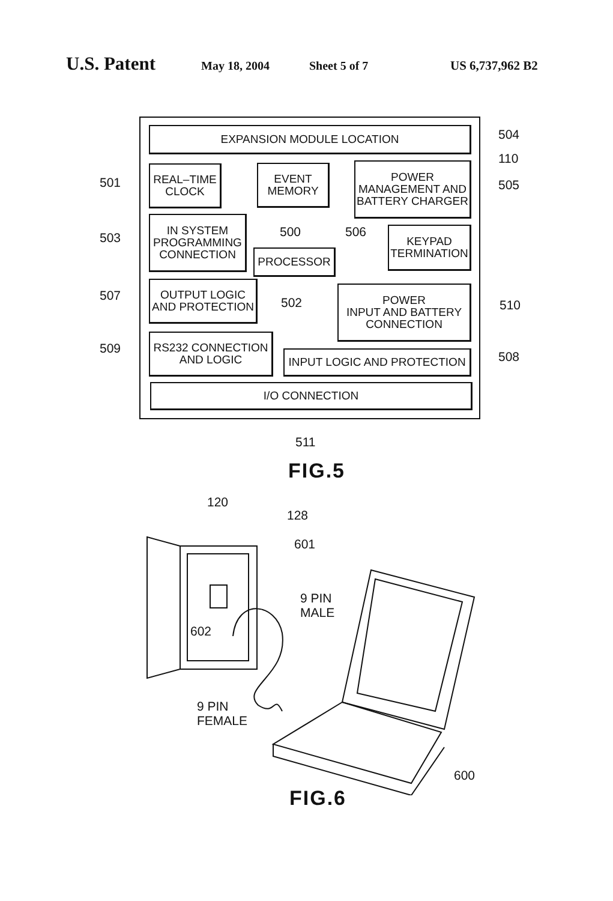U.S. Patent May 18, 2004 Sheet 5 of 7 US 6,737,962 B2
EXPANSION MODULE LOCATION 504
110
501
REAL–TIME
CLOCK
EVENT
MEMORY
POWER
MANAGEMENT AND
BATTERY CHARGER
505
503
IN SYSTEM
PROGRAMMING
CONNECTION
500 506
KEYPAD
TERMINATION
PROCESSOR
507
OUTPUT LOGIC
AND PROTECTION
502
POWER
INPUT AND BATTERY
CONNECTION
510
509
RS232 CONNECTION
AND LOGIC
INPUT LOGIC AND PROTECTION 508
I/O CONNECTION
511
FIG.5
120
128
601
602
9 PIN
MALE
9 PIN
FEMALE
600
FIG.6